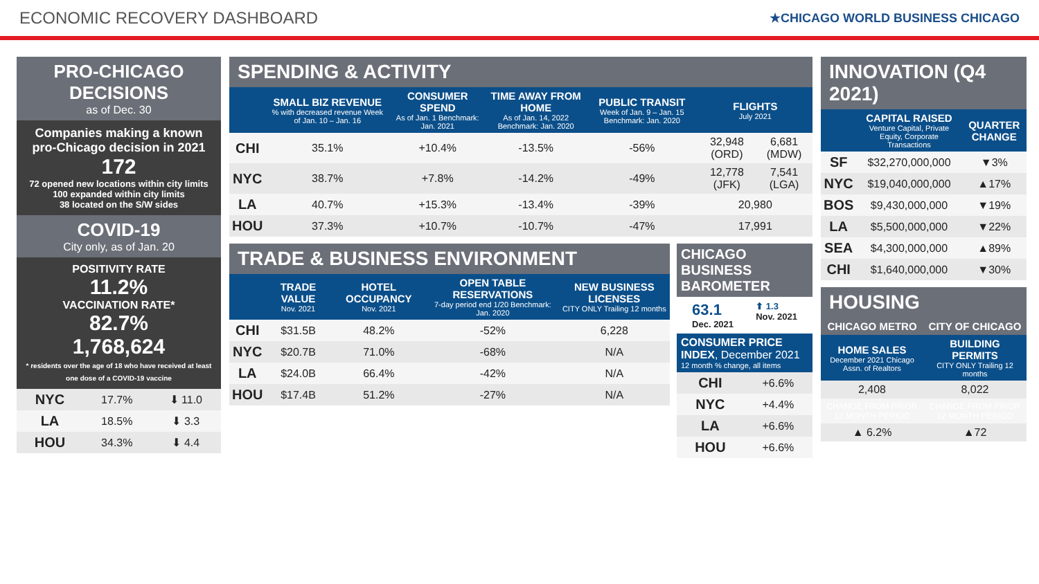ECONOMIC RECOVERY DASHBOARD
★CHICAGO WORLD BUSINESS CHICAGO
PRO-CHICAGO DECISIONS
as of Dec. 30
Companies making a known pro-Chicago decision in 2021
172
72 opened new locations within city limits
100 expanded within city limits
38 located on the S/W sides
COVID-19
City only, as of Jan. 20
POSITIVITY RATE
11.2%
VACCINATION RATE*
82.7%
1,768,624
* residents over the age of 18 who have received at least one dose of a COVID-19 vaccine
| NYC | 17.7% | ⬇ 11.0 |
| LA | 18.5% | ⬇ 3.3 |
| HOU | 34.3% | ⬇ 4.4 |
SPENDING & ACTIVITY
| | SMALL BIZ REVENUE % with decreased revenue Week of Jan. 10 – Jan. 16 | CONSUMER SPEND As of Jan. 1 Benchmark: Jan. 2021 | TIME AWAY FROM HOME As of Jan. 14, 2022 Benchmark: Jan. 2020 | PUBLIC TRANSIT Week of Jan. 9 – Jan. 15 Benchmark: Jan. 2020 | FLIGHTS July 2021 | |
| --- | --- | --- | --- | --- | --- | --- |
| CHI | 35.1% | +10.4% | -13.5% | -56% | 32,948 (ORD) | 6,681 (MDW) |
| NYC | 38.7% | +7.8% | -14.2% | -49% | 12,778 (JFK) | 7,541 (LGA) |
| LA | 40.7% | +15.3% | -13.4% | -39% | 20,980 | |
| HOU | 37.3% | +10.7% | -10.7% | -47% | 17,991 | |
TRADE & BUSINESS ENVIRONMENT
| | TRADE VALUE Nov. 2021 | HOTEL OCCUPANCY Nov. 2021 | OPEN TABLE RESERVATIONS 7-day period end 1/20 Benchmark: Jan. 2020 | NEW BUSINESS LICENSES CITY ONLY Trailing 12 months |
| --- | --- | --- | --- | --- |
| CHI | $31.5B | 48.2% | -52% | 6,228 |
| NYC | $20.7B | 71.0% | -68% | N/A |
| LA | $24.0B | 66.4% | -42% | N/A |
| HOU | $17.4B | 51.2% | -27% | N/A |
CHICAGO BUSINESS BAROMETER
63.1
Dec. 2021
⬆ 1.3
Nov. 2021
CONSUMER PRICE INDEX, December 2021
12 month % change, all items
| CHI | +6.6% |
| NYC | +4.4% |
| LA | +6.6% |
| HOU | +6.6% |
INNOVATION (Q4 2021)
| | CAPITAL RAISED Venture Capital, Private Equity, Corporate Transactions | QUARTER CHANGE |
| --- | --- | --- |
| SF | $32,270,000,000 | ▼3% |
| NYC | $19,040,000,000 | ▲17% |
| BOS | $9,430,000,000 | ▼19% |
| LA | $5,500,000,000 | ▼22% |
| SEA | $4,300,000,000 | ▲89% |
| CHI | $1,640,000,000 | ▼30% |
HOUSING
| CHICAGO METRO | CITY OF CHICAGO |
| --- | --- |
| HOME SALES December 2021 Chicago Assn. of Realtors | BUILDING PERMITS CITY ONLY Trailing 12 months |
| 2,408 | 8,022 |
| CHANGE FROM PRIOR 12 MONTH PERIOD | CHANGE FROM PRIOR 12 MONTH PERIOD |
| ▲ 6.2% | ▲72 |